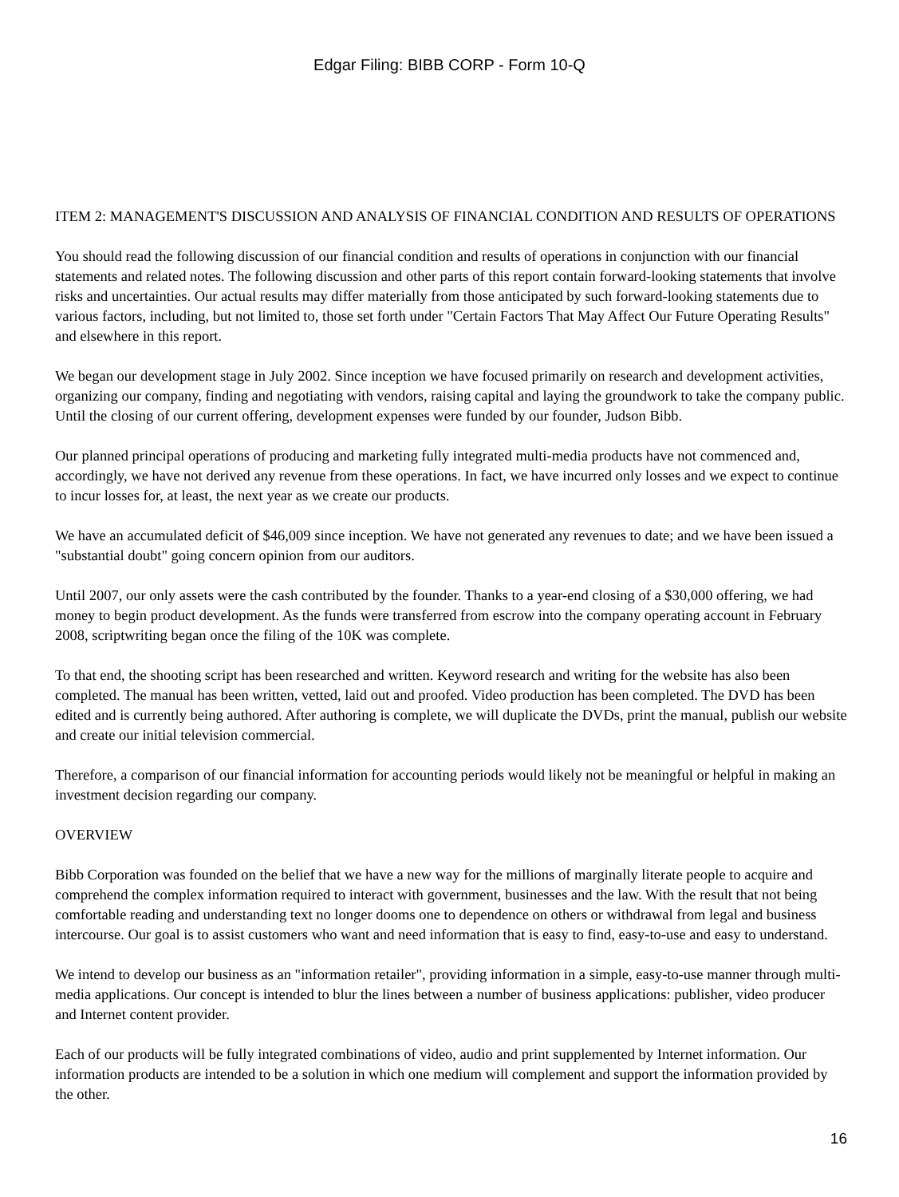Edgar Filing: BIBB CORP - Form 10-Q
ITEM 2: MANAGEMENT'S DISCUSSION AND ANALYSIS OF FINANCIAL CONDITION AND RESULTS OF OPERATIONS
You should read the following discussion of our financial condition and results of operations in conjunction with our financial statements and related notes. The following discussion and other parts of this report contain forward-looking statements that involve risks and uncertainties. Our actual results may differ materially from those anticipated by such forward-looking statements due to various factors, including, but not limited to, those set forth under "Certain Factors That May Affect Our Future Operating Results" and elsewhere in this report.
We began our development stage in July 2002. Since inception we have focused primarily on research and development activities, organizing our company, finding and negotiating with vendors, raising capital and laying the groundwork to take the company public. Until the closing of our current offering, development expenses were funded by our founder, Judson Bibb.
Our planned principal operations of producing and marketing fully integrated multi-media products have not commenced and, accordingly, we have not derived any revenue from these operations. In fact, we have incurred only losses and we expect to continue to incur losses for, at least, the next year as we create our products.
We have an accumulated deficit of $46,009 since inception. We have not generated any revenues to date; and we have been issued a "substantial doubt" going concern opinion from our auditors.
Until 2007, our only assets were the cash contributed by the founder. Thanks to a year-end closing of a $30,000 offering, we had money to begin product development. As the funds were transferred from escrow into the company operating account in February 2008, scriptwriting began once the filing of the 10K was complete.
To that end, the shooting script has been researched and written. Keyword research and writing for the website has also been completed. The manual has been written, vetted, laid out and proofed. Video production has been completed. The DVD has been edited and is currently being authored. After authoring is complete, we will duplicate the DVDs, print the manual, publish our website and create our initial television commercial.
Therefore, a comparison of our financial information for accounting periods would likely not be meaningful or helpful in making an investment decision regarding our company.
OVERVIEW
Bibb Corporation was founded on the belief that we have a new way for the millions of marginally literate people to acquire and comprehend the complex information required to interact with government, businesses and the law. With the result that not being comfortable reading and understanding text no longer dooms one to dependence on others or withdrawal from legal and business intercourse. Our goal is to assist customers who want and need information that is easy to find, easy-to-use and easy to understand.
We intend to develop our business as an "information retailer", providing information in a simple, easy-to-use manner through multi-media applications. Our concept is intended to blur the lines between a number of business applications: publisher, video producer and Internet content provider.
Each of our products will be fully integrated combinations of video, audio and print supplemented by Internet information. Our information products are intended to be a solution in which one medium will complement and support the information provided by the other.
16